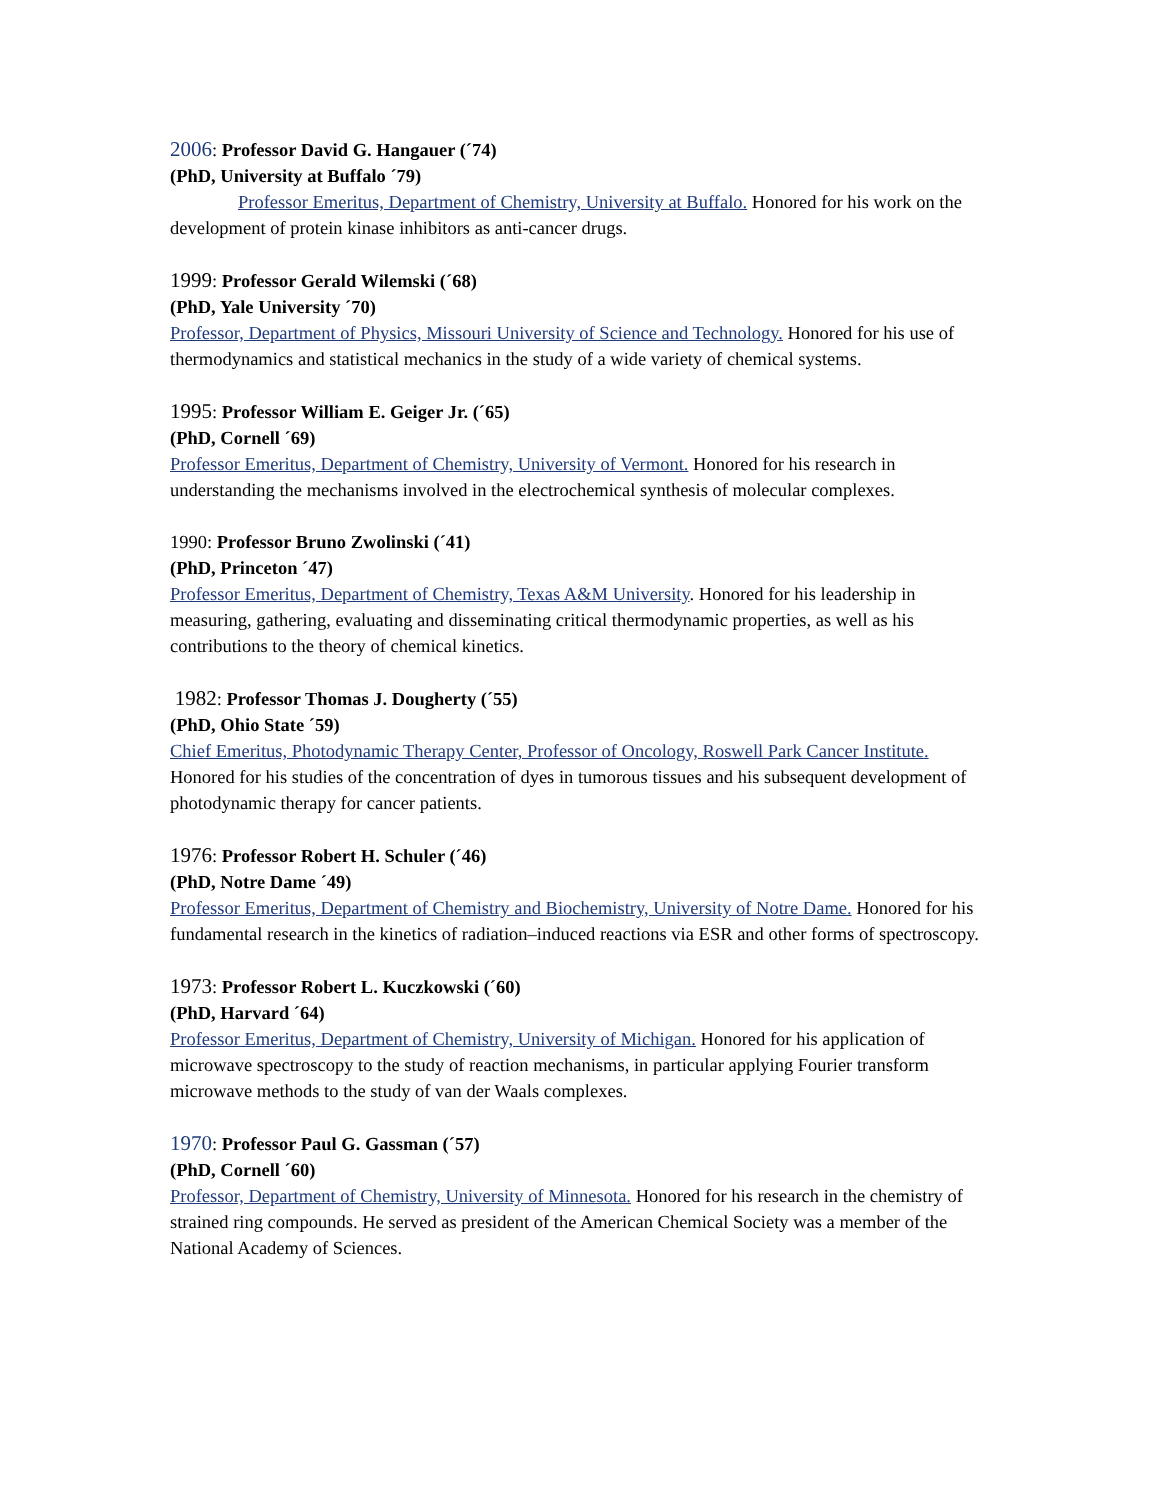2006: Professor David G. Hangauer (´74)
(PhD, University at Buffalo ´79)
Professor Emeritus, Department of Chemistry, University at Buffalo. Honored for his work on the development of protein kinase inhibitors as anti-cancer drugs.
1999: Professor Gerald Wilemski (´68)
(PhD, Yale University ´70)
Professor, Department of Physics, Missouri University of Science and Technology. Honored for his use of thermodynamics and statistical mechanics in the study of a wide variety of chemical systems.
1995: Professor William E. Geiger Jr. (´65)
(PhD, Cornell ´69)
Professor Emeritus, Department of Chemistry, University of Vermont. Honored for his research in understanding the mechanisms involved in the electrochemical synthesis of molecular complexes.
1990: Professor Bruno Zwolinski (´41)
(PhD, Princeton ´47)
Professor Emeritus, Department of Chemistry, Texas A&M University. Honored for his leadership in measuring, gathering, evaluating and disseminating critical thermodynamic properties, as well as his contributions to the theory of chemical kinetics.
1982: Professor Thomas J. Dougherty (´55)
(PhD, Ohio State ´59)
Chief Emeritus, Photodynamic Therapy Center, Professor of Oncology, Roswell Park Cancer Institute. Honored for his studies of the concentration of dyes in tumorous tissues and his subsequent development of photodynamic therapy for cancer patients.
1976: Professor Robert H. Schuler (´46)
(PhD, Notre Dame ´49)
Professor Emeritus, Department of Chemistry and Biochemistry, University of Notre Dame. Honored for his fundamental research in the kinetics of radiation–induced reactions via ESR and other forms of spectroscopy.
1973: Professor Robert L. Kuczkowski (´60)
(PhD, Harvard ´64)
Professor Emeritus, Department of Chemistry, University of Michigan. Honored for his application of microwave spectroscopy to the study of reaction mechanisms, in particular applying Fourier transform microwave methods to the study of van der Waals complexes.
1970: Professor Paul G. Gassman (´57)
(PhD, Cornell ´60)
Professor, Department of Chemistry, University of Minnesota. Honored for his research in the chemistry of strained ring compounds. He served as president of the American Chemical Society was a member of the National Academy of Sciences.